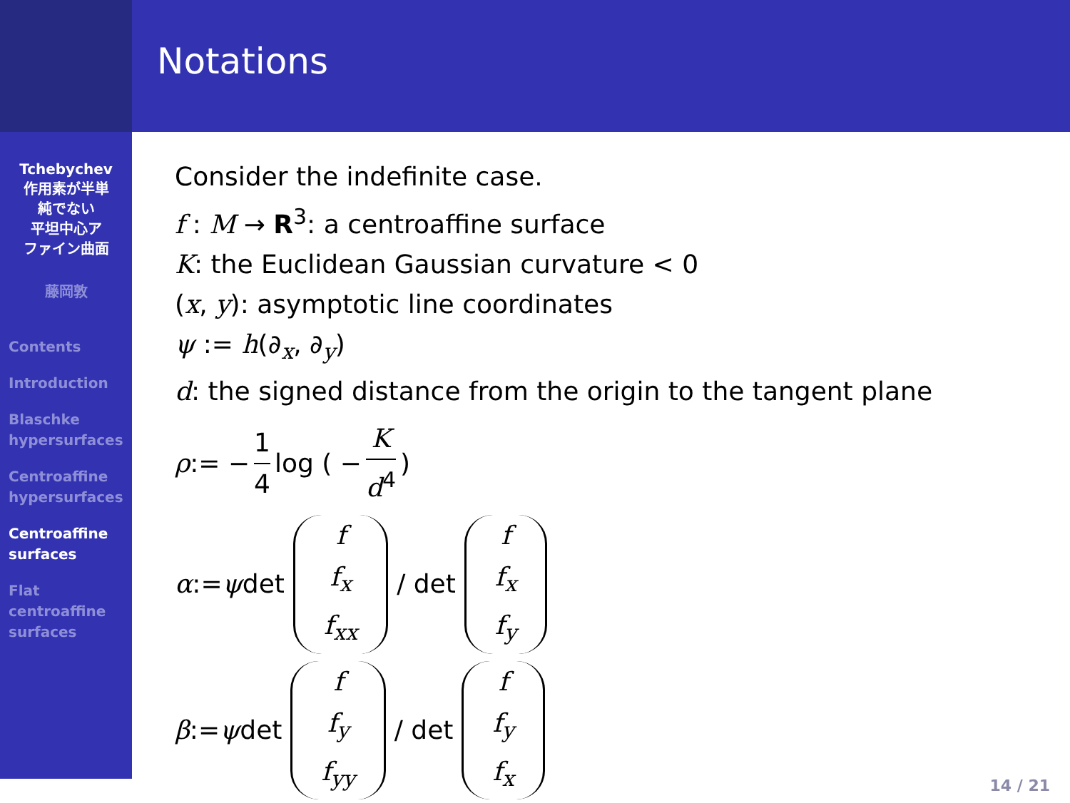Tchebychev
作用素が半単
純でない
平坦中心ア
ファイン曲面
藤岡敦
Contents
Introduction
Blaschke
hypersurfaces
Centroaffine
hypersurfaces
Centroaffine
surfaces
Flat
centroaffine
surfaces
Notations
Consider the indefinite case.
f : M → R<sup>3</sup>: a centroaffine surface
K: the Euclidean Gaussian curvature < 0
(x, y): asymptotic line coordinates
ψ := h(∂<sub>x</sub>, ∂<sub>y</sub>)
d: the signed distance from the origin to the tangent plane
ρ := − 1 4 log ( − K d<sup>4</sup> )
α := ψ det f f<sub>x</sub> f<sub>xx</sub> / det f f<sub>x</sub> f<sub>y</sub>
β := ψ det f f<sub>y</sub> f<sub>yy</sub> / det f f<sub>y</sub> f<sub>x</sub>
14 / 21